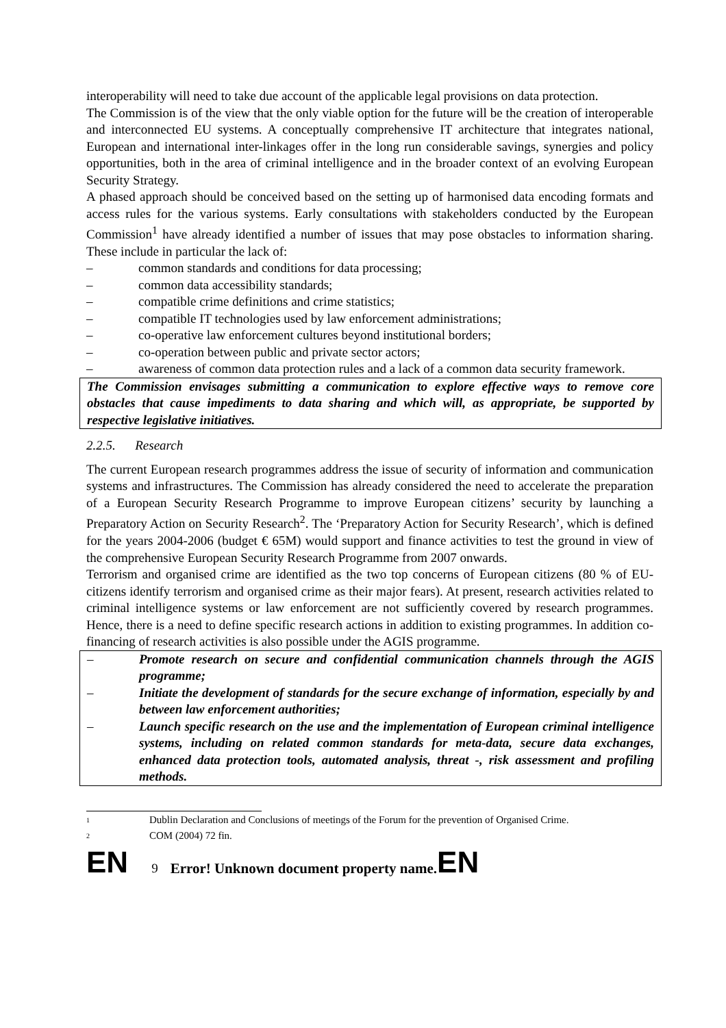interoperability will need to take due account of the applicable legal provisions on data protection.
The Commission is of the view that the only viable option for the future will be the creation of interoperable and interconnected EU systems. A conceptually comprehensive IT architecture that integrates national, European and international inter-linkages offer in the long run considerable savings, synergies and policy opportunities, both in the area of criminal intelligence and in the broader context of an evolving European Security Strategy.
A phased approach should be conceived based on the setting up of harmonised data encoding formats and access rules for the various systems. Early consultations with stakeholders conducted by the European Commission<sup>1</sup> have already identified a number of issues that may pose obstacles to information sharing. These include in particular the lack of:
– common standards and conditions for data processing;
– common data accessibility standards;
– compatible crime definitions and crime statistics;
– compatible IT technologies used by law enforcement administrations;
– co-operative law enforcement cultures beyond institutional borders;
– co-operation between public and private sector actors;
– awareness of common data protection rules and a lack of a common data security framework.
The Commission envisages submitting a communication to explore effective ways to remove core obstacles that cause impediments to data sharing and which will, as appropriate, be supported by respective legislative initiatives.
2.2.5. Research
The current European research programmes address the issue of security of information and communication systems and infrastructures. The Commission has already considered the need to accelerate the preparation of a European Security Research Programme to improve European citizens’ security by launching a Preparatory Action on Security Research<sup>2</sup>. The ‘Preparatory Action for Security Research’, which is defined for the years 2004-2006 (budget € 65M) would support and finance activities to test the ground in view of the comprehensive European Security Research Programme from 2007 onwards.
Terrorism and organised crime are identified as the two top concerns of European citizens (80 % of EU-citizens identify terrorism and organised crime as their major fears). At present, research activities related to criminal intelligence systems or law enforcement are not sufficiently covered by research programmes. Hence, there is a need to define specific research actions in addition to existing programmes. In addition co-financing of research activities is also possible under the AGIS programme.
– Promote research on secure and confidential communication channels through the AGIS programme;
– Initiate the development of standards for the secure exchange of information, especially by and between law enforcement authorities;
– Launch specific research on the use and the implementation of European criminal intelligence systems, including on related common standards for meta-data, secure data exchanges, enhanced data protection tools, automated analysis, threat -, risk assessment and profiling methods.
<sup>1</sup> Dublin Declaration and Conclusions of meetings of the Forum for the prevention of Organised Crime.
<sup>2</sup> COM (2004) 72 fin.
EN 9 Error! Unknown document property name. EN